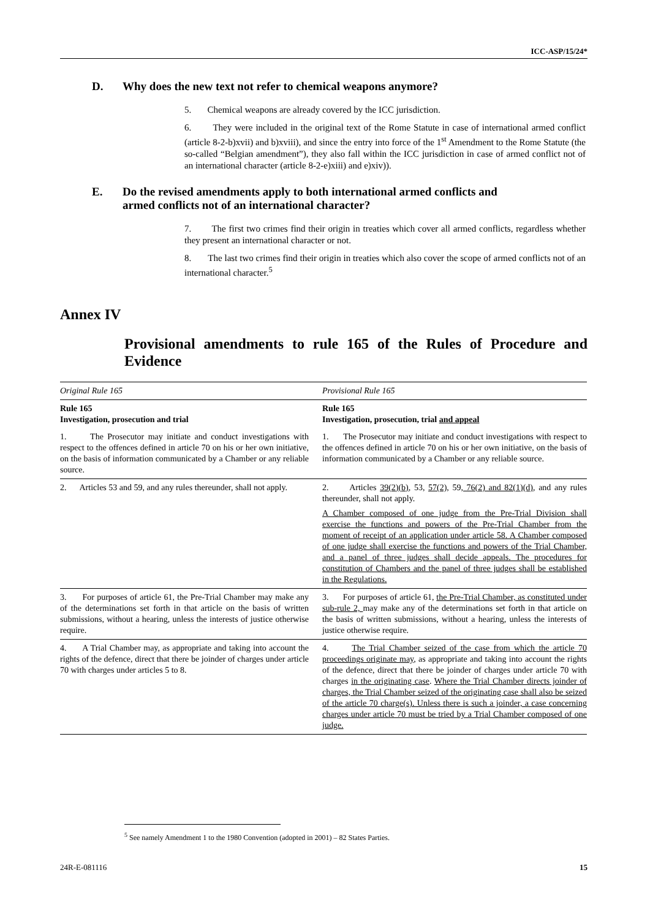ICC-ASP/15/24*
D. Why does the new text not refer to chemical weapons anymore?
5. Chemical weapons are already covered by the ICC jurisdiction.
6. They were included in the original text of the Rome Statute in case of international armed conflict (article 8-2-b)xvii) and b)xviii), and since the entry into force of the 1<sup>st</sup> Amendment to the Rome Statute (the so-called “Belgian amendment”), they also fall within the ICC jurisdiction in case of armed conflict not of an international character (article 8-2-e)xiii) and e)xiv)).
E. Do the revised amendments apply to both international armed conflicts and armed conflicts not of an international character?
7. The first two crimes find their origin in treaties which cover all armed conflicts, regardless whether they present an international character or not.
8. The last two crimes find their origin in treaties which also cover the scope of armed conflicts not of an international character.<sup>5</sup>
Annex IV
Provisional amendments to rule 165 of the Rules of Procedure and Evidence
| Original Rule 165 | Provisional Rule 165 |
| Rule 165 Investigation, prosecution and trial | Rule 165 Investigation, prosecution, trial and appeal |
| 1. The Prosecutor may initiate and conduct investigations with respect to the offences defined in article 70 on his or her own initiative, on the basis of information communicated by a Chamber or any reliable source. | 1. The Prosecutor may initiate and conduct investigations with respect to the offences defined in article 70 on his or her own initiative, on the basis of information communicated by a Chamber or any reliable source. |
| 2. Articles 53 and 59, and any rules thereunder, shall not apply. | 2. Articles 39(2)(b) , 53, 57(2), 59, 76(2) and 82(1)(d) , and any rules thereunder, shall not apply. A Chamber composed of one judge from the Pre-Trial Division shall exercise the functions and powers of the Pre-Trial Chamber from the moment of receipt of an application under article 58. A Chamber composed of one judge shall exercise the functions and powers of the Trial Chamber, and a panel of three judges shall decide appeals. The procedures for constitution of Chambers and the panel of three judges shall be established in the Regulations. |
| 3. For purposes of article 61, the Pre-Trial Chamber may make any of the determinations set forth in that article on the basis of written submissions, without a hearing, unless the interests of justice otherwise require. | 3. For purposes of article 61, the Pre-Trial Chamber, as constituted under sub-rule 2, may make any of the determinations set forth in that article on the basis of written submissions, without a hearing, unless the interests of justice otherwise require. |
| 4. A Trial Chamber may, as appropriate and taking into account the rights of the defence, direct that there be joinder of charges under article 70 with charges under articles 5 to 8. | 4. The Trial Chamber seized of the case from which the article 70 proceedings originate may , as appropriate and taking into account the rights of the defence, direct that there be joinder of charges under article 70 with charges in the originating case . Where the Trial Chamber directs joinder of charges, the Trial Chamber seized of the originating case shall also be seized of the article 70 charge(s). Unless there is such a joinder, a case concerning charges under article 70 must be tried by a Trial Chamber composed of one judge. |
<sup>5</sup> See namely Amendment 1 to the 1980 Convention (adopted in 2001) – 82 States Parties.
24R-E-081116 15